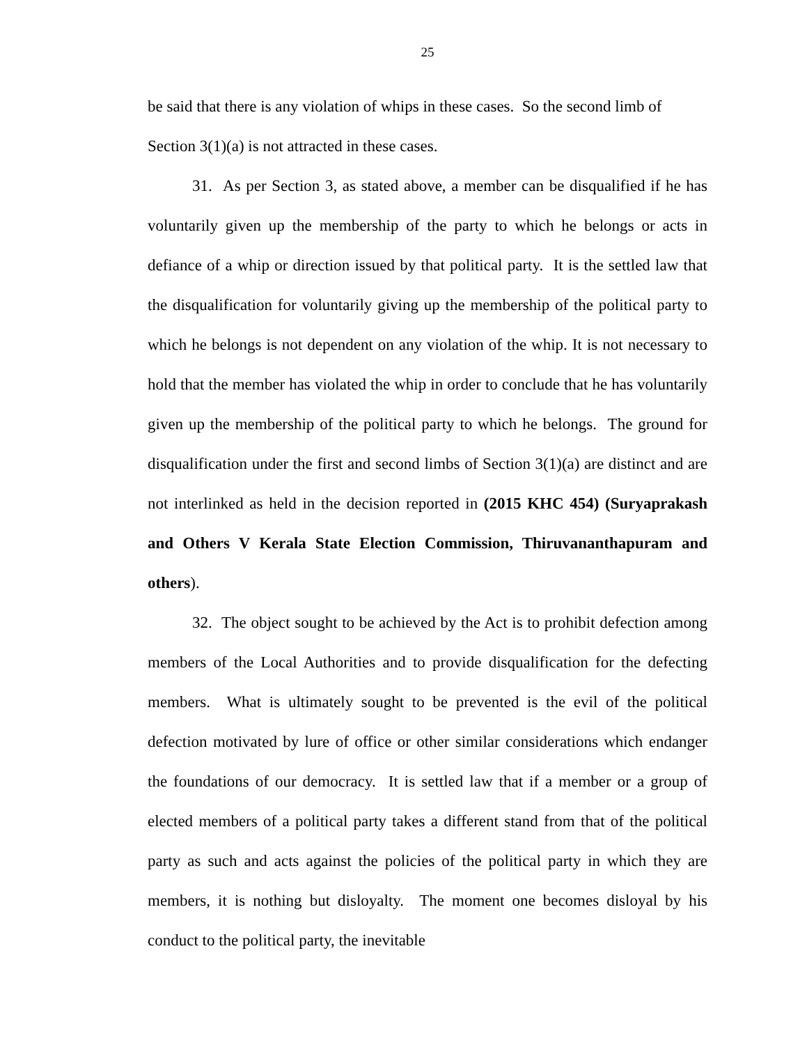25
be said that there is any violation of whips in these cases. So the second limb of Section 3(1)(a) is not attracted in these cases.
31. As per Section 3, as stated above, a member can be disqualified if he has voluntarily given up the membership of the party to which he belongs or acts in defiance of a whip or direction issued by that political party. It is the settled law that the disqualification for voluntarily giving up the membership of the political party to which he belongs is not dependent on any violation of the whip. It is not necessary to hold that the member has violated the whip in order to conclude that he has voluntarily given up the membership of the political party to which he belongs. The ground for disqualification under the first and second limbs of Section 3(1)(a) are distinct and are not interlinked as held in the decision reported in (2015 KHC 454) (Suryaprakash and Others V Kerala State Election Commission, Thiruvananthapuram and others).
32. The object sought to be achieved by the Act is to prohibit defection among members of the Local Authorities and to provide disqualification for the defecting members. What is ultimately sought to be prevented is the evil of the political defection motivated by lure of office or other similar considerations which endanger the foundations of our democracy. It is settled law that if a member or a group of elected members of a political party takes a different stand from that of the political party as such and acts against the policies of the political party in which they are members, it is nothing but disloyalty. The moment one becomes disloyal by his conduct to the political party, the inevitable